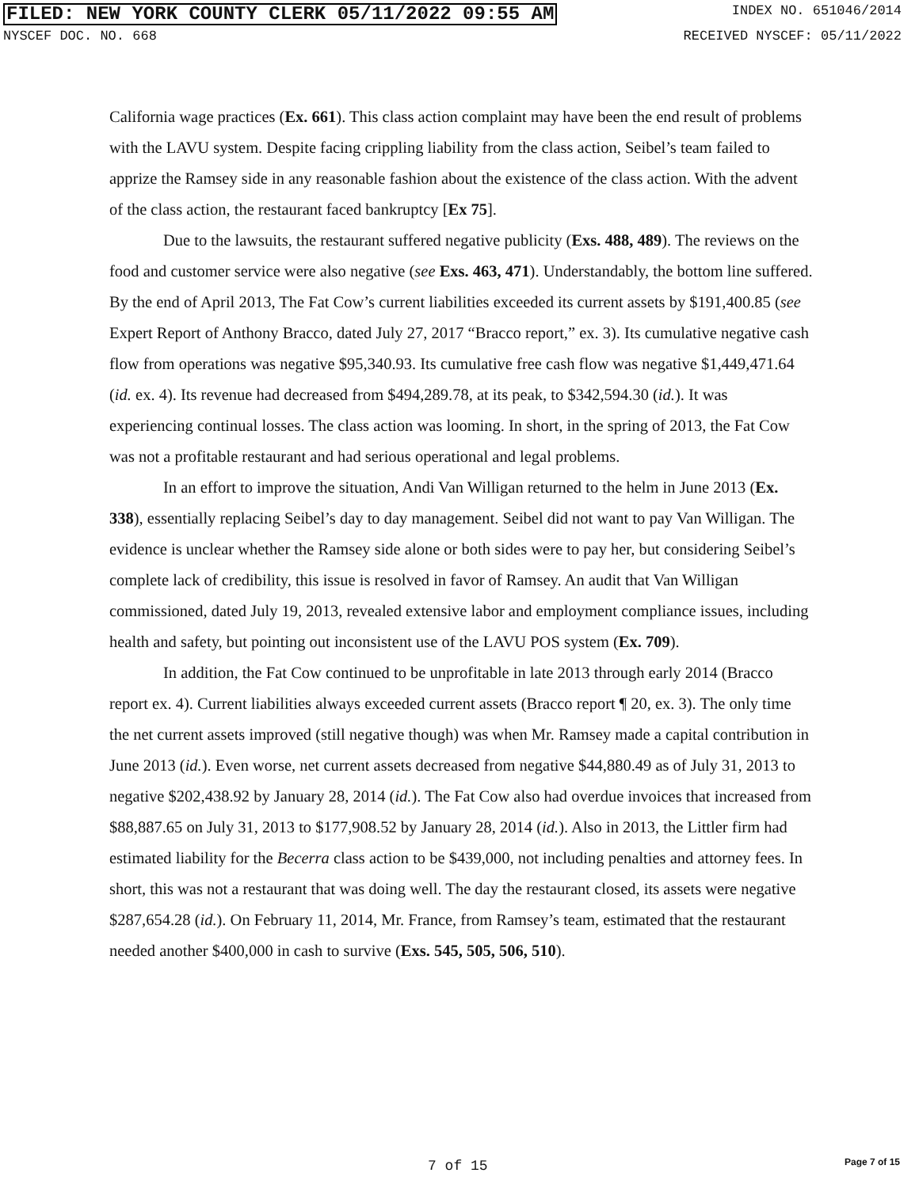FILED: NEW YORK COUNTY CLERK 05/11/2022 09:55 AM INDEX NO. 651046/2014
NYSCEF DOC. NO. 668 RECEIVED NYSCEF: 05/11/2022
California wage practices (Ex. 661). This class action complaint may have been the end result of problems with the LAVU system. Despite facing crippling liability from the class action, Seibel’s team failed to apprize the Ramsey side in any reasonable fashion about the existence of the class action. With the advent of the class action, the restaurant faced bankruptcy [Ex 75].
Due to the lawsuits, the restaurant suffered negative publicity (Exs. 488, 489). The reviews on the food and customer service were also negative (see Exs. 463, 471). Understandably, the bottom line suffered. By the end of April 2013, The Fat Cow’s current liabilities exceeded its current assets by $191,400.85 (see Expert Report of Anthony Bracco, dated July 27, 2017 “Bracco report,” ex. 3). Its cumulative negative cash flow from operations was negative $95,340.93. Its cumulative free cash flow was negative $1,449,471.64 (id. ex. 4). Its revenue had decreased from $494,289.78, at its peak, to $342,594.30 (id.). It was experiencing continual losses. The class action was looming. In short, in the spring of 2013, the Fat Cow was not a profitable restaurant and had serious operational and legal problems.
In an effort to improve the situation, Andi Van Willigan returned to the helm in June 2013 (Ex. 338), essentially replacing Seibel’s day to day management. Seibel did not want to pay Van Willigan. The evidence is unclear whether the Ramsey side alone or both sides were to pay her, but considering Seibel’s complete lack of credibility, this issue is resolved in favor of Ramsey. An audit that Van Willigan commissioned, dated July 19, 2013, revealed extensive labor and employment compliance issues, including health and safety, but pointing out inconsistent use of the LAVU POS system (Ex. 709).
In addition, the Fat Cow continued to be unprofitable in late 2013 through early 2014 (Bracco report ex. 4). Current liabilities always exceeded current assets (Bracco report ¶ 20, ex. 3). The only time the net current assets improved (still negative though) was when Mr. Ramsey made a capital contribution in June 2013 (id.). Even worse, net current assets decreased from negative $44,880.49 as of July 31, 2013 to negative $202,438.92 by January 28, 2014 (id.). The Fat Cow also had overdue invoices that increased from $88,887.65 on July 31, 2013 to $177,908.52 by January 28, 2014 (id.). Also in 2013, the Littler firm had estimated liability for the Becerra class action to be $439,000, not including penalties and attorney fees. In short, this was not a restaurant that was doing well. The day the restaurant closed, its assets were negative $287,654.28 (id.). On February 11, 2014, Mr. France, from Ramsey’s team, estimated that the restaurant needed another $400,000 in cash to survive (Exs. 545, 505, 506, 510).
7 of 15 Page 7 of 15